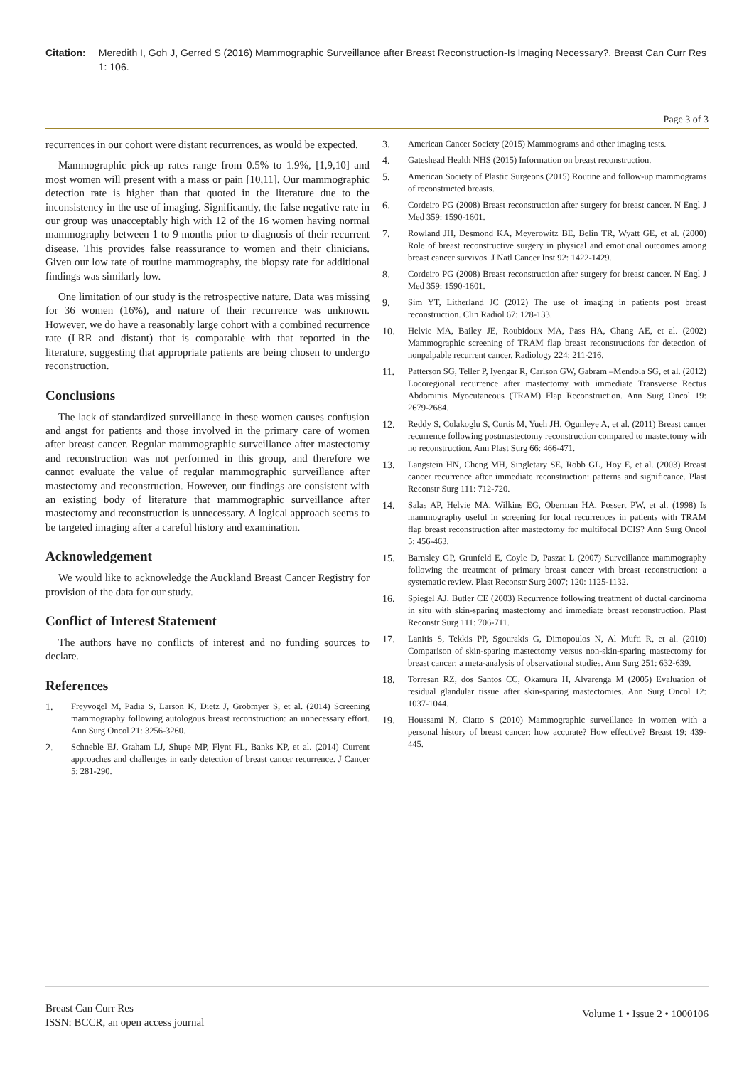Citation: Meredith I, Goh J, Gerred S (2016) Mammographic Surveillance after Breast Reconstruction-Is Imaging Necessary?. Breast Can Curr Res 1: 106.
Page 3 of 3
recurrences in our cohort were distant recurrences, as would be expected.
Mammographic pick-up rates range from 0.5% to 1.9%, [1,9,10] and most women will present with a mass or pain [10,11]. Our mammographic detection rate is higher than that quoted in the literature due to the inconsistency in the use of imaging. Significantly, the false negative rate in our group was unacceptably high with 12 of the 16 women having normal mammography between 1 to 9 months prior to diagnosis of their recurrent disease. This provides false reassurance to women and their clinicians. Given our low rate of routine mammography, the biopsy rate for additional findings was similarly low.
One limitation of our study is the retrospective nature. Data was missing for 36 women (16%), and nature of their recurrence was unknown. However, we do have a reasonably large cohort with a combined recurrence rate (LRR and distant) that is comparable with that reported in the literature, suggesting that appropriate patients are being chosen to undergo reconstruction.
Conclusions
The lack of standardized surveillance in these women causes confusion and angst for patients and those involved in the primary care of women after breast cancer. Regular mammographic surveillance after mastectomy and reconstruction was not performed in this group, and therefore we cannot evaluate the value of regular mammographic surveillance after mastectomy and reconstruction. However, our findings are consistent with an existing body of literature that mammographic surveillance after mastectomy and reconstruction is unnecessary. A logical approach seems to be targeted imaging after a careful history and examination.
Acknowledgement
We would like to acknowledge the Auckland Breast Cancer Registry for provision of the data for our study.
Conflict of Interest Statement
The authors have no conflicts of interest and no funding sources to declare.
References
1. Freyvogel M, Padia S, Larson K, Dietz J, Grobmyer S, et al. (2014) Screening mammography following autologous breast reconstruction: an unnecessary effort. Ann Surg Oncol 21: 3256-3260.
2. Schneble EJ, Graham LJ, Shupe MP, Flynt FL, Banks KP, et al. (2014) Current approaches and challenges in early detection of breast cancer recurrence. J Cancer 5: 281-290.
3. American Cancer Society (2015) Mammograms and other imaging tests.
4. Gateshead Health NHS (2015) Information on breast reconstruction.
5. American Society of Plastic Surgeons (2015) Routine and follow-up mammograms of reconstructed breasts.
6. Cordeiro PG (2008) Breast reconstruction after surgery for breast cancer. N Engl J Med 359: 1590-1601.
7. Rowland JH, Desmond KA, Meyerowitz BE, Belin TR, Wyatt GE, et al. (2000) Role of breast reconstructive surgery in physical and emotional outcomes among breast cancer survivos. J Natl Cancer Inst 92: 1422-1429.
8. Cordeiro PG (2008) Breast reconstruction after surgery for breast cancer. N Engl J Med 359: 1590-1601.
9. Sim YT, Litherland JC (2012) The use of imaging in patients post breast reconstruction. Clin Radiol 67: 128-133.
10. Helvie MA, Bailey JE, Roubidoux MA, Pass HA, Chang AE, et al. (2002) Mammographic screening of TRAM flap breast reconstructions for detection of nonpalpable recurrent cancer. Radiology 224: 211-216.
11. Patterson SG, Teller P, Iyengar R, Carlson GW, Gabram –Mendola SG, et al. (2012) Locoregional recurrence after mastectomy with immediate Transverse Rectus Abdominis Myocutaneous (TRAM) Flap Reconstruction. Ann Surg Oncol 19: 2679-2684.
12. Reddy S, Colakoglu S, Curtis M, Yueh JH, Ogunleye A, et al. (2011) Breast cancer recurrence following postmastectomy reconstruction compared to mastectomy with no reconstruction. Ann Plast Surg 66: 466-471.
13. Langstein HN, Cheng MH, Singletary SE, Robb GL, Hoy E, et al. (2003) Breast cancer recurrence after immediate reconstruction: patterns and significance. Plast Reconstr Surg 111: 712-720.
14. Salas AP, Helvie MA, Wilkins EG, Oberman HA, Possert PW, et al. (1998) Is mammography useful in screening for local recurrences in patients with TRAM flap breast reconstruction after mastectomy for multifocal DCIS? Ann Surg Oncol 5: 456-463.
15. Barnsley GP, Grunfeld E, Coyle D, Paszat L (2007) Surveillance mammography following the treatment of primary breast cancer with breast reconstruction: a systematic review. Plast Reconstr Surg 2007; 120: 1125-1132.
16. Spiegel AJ, Butler CE (2003) Recurrence following treatment of ductal carcinoma in situ with skin-sparing mastectomy and immediate breast reconstruction. Plast Reconstr Surg 111: 706-711.
17. Lanitis S, Tekkis PP, Sgourakis G, Dimopoulos N, Al Mufti R, et al. (2010) Comparison of skin-sparing mastectomy versus non-skin-sparing mastectomy for breast cancer: a meta-analysis of observational studies. Ann Surg 251: 632-639.
18. Torresan RZ, dos Santos CC, Okamura H, Alvarenga M (2005) Evaluation of residual glandular tissue after skin-sparing mastectomies. Ann Surg Oncol 12: 1037-1044.
19. Houssami N, Ciatto S (2010) Mammographic surveillance in women with a personal history of breast cancer: how accurate? How effective? Breast 19: 439-445.
Breast Can Curr Res
ISSN: BCCR, an open access journal
Volume 1 • Issue 2 • 1000106